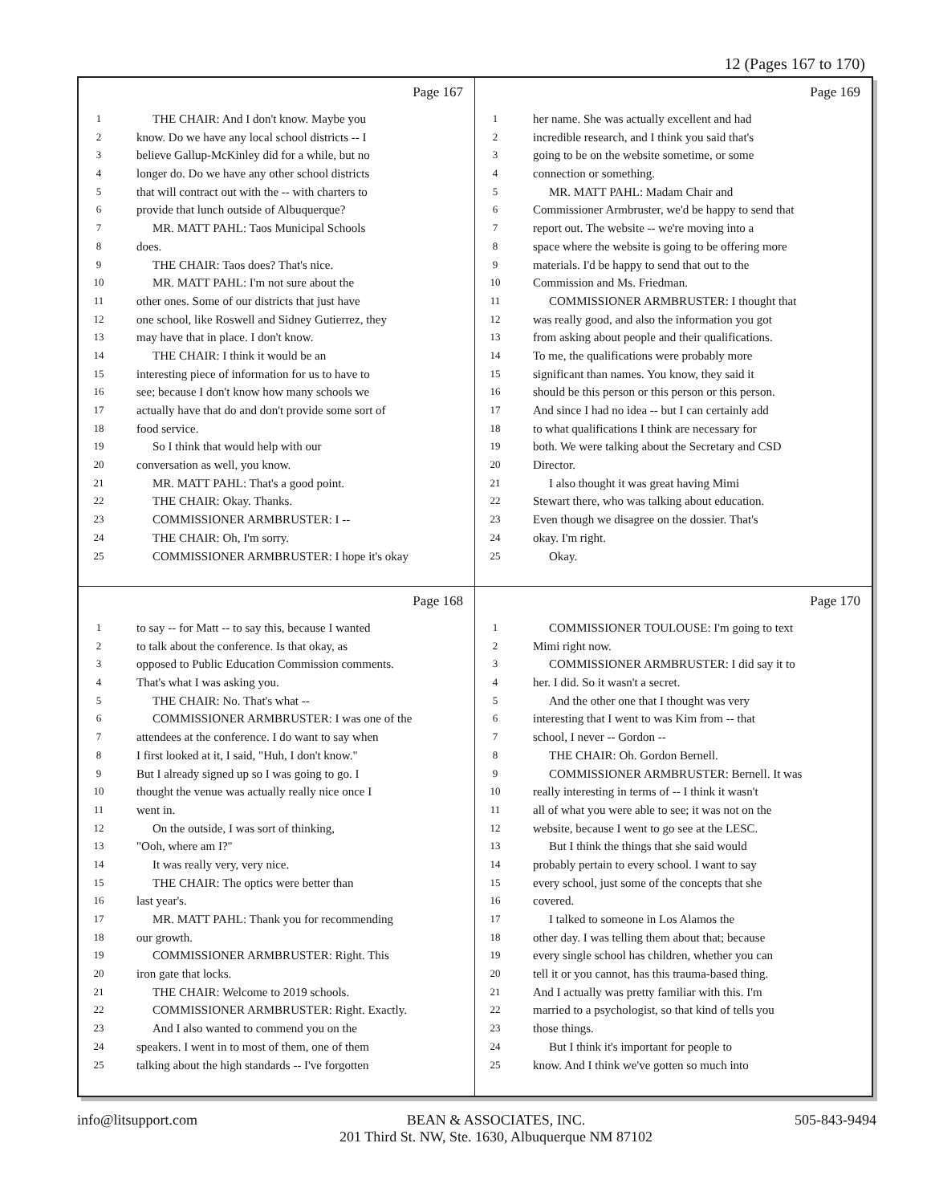12 (Pages 167 to 170)
Page 167
1 THE CHAIR: And I don't know. Maybe you
2 know. Do we have any local school districts -- I
3 believe Gallup-McKinley did for a while, but no
4 longer do. Do we have any other school districts
5 that will contract out with the -- with charters to
6 provide that lunch outside of Albuquerque?
7 MR. MATT PAHL: Taos Municipal Schools
8 does.
9 THE CHAIR: Taos does? That's nice.
10 MR. MATT PAHL: I'm not sure about the
11 other ones. Some of our districts that just have
12 one school, like Roswell and Sidney Gutierrez, they
13 may have that in place. I don't know.
14 THE CHAIR: I think it would be an
15 interesting piece of information for us to have to
16 see; because I don't know how many schools we
17 actually have that do and don't provide some sort of
18 food service.
19 So I think that would help with our
20 conversation as well, you know.
21 MR. MATT PAHL: That's a good point.
22 THE CHAIR: Okay. Thanks.
23 COMMISSIONER ARMBRUSTER: I --
24 THE CHAIR: Oh, I'm sorry.
25 COMMISSIONER ARMBRUSTER: I hope it's okay
Page 169
1 her name. She was actually excellent and had
2 incredible research, and I think you said that's
3 going to be on the website sometime, or some
4 connection or something.
5 MR. MATT PAHL: Madam Chair and
6 Commissioner Armbruster, we'd be happy to send that
7 report out. The website -- we're moving into a
8 space where the website is going to be offering more
9 materials. I'd be happy to send that out to the
10 Commission and Ms. Friedman.
11 COMMISSIONER ARMBRUSTER: I thought that
12 was really good, and also the information you got
13 from asking about people and their qualifications.
14 To me, the qualifications were probably more
15 significant than names. You know, they said it
16 should be this person or this person or this person.
17 And since I had no idea -- but I can certainly add
18 to what qualifications I think are necessary for
19 both. We were talking about the Secretary and CSD
20 Director.
21 I also thought it was great having Mimi
22 Stewart there, who was talking about education.
23 Even though we disagree on the dossier. That's
24 okay. I'm right.
25 Okay.
Page 168
1 to say -- for Matt -- to say this, because I wanted
2 to talk about the conference. Is that okay, as
3 opposed to Public Education Commission comments.
4 That's what I was asking you.
5 THE CHAIR: No. That's what --
6 COMMISSIONER ARMBRUSTER: I was one of the
7 attendees at the conference. I do want to say when
8 I first looked at it, I said, "Huh, I don't know."
9 But I already signed up so I was going to go. I
10 thought the venue was actually really nice once I
11 went in.
12 On the outside, I was sort of thinking,
13 "Ooh, where am I?"
14 It was really very, very nice.
15 THE CHAIR: The optics were better than
16 last year's.
17 MR. MATT PAHL: Thank you for recommending
18 our growth.
19 COMMISSIONER ARMBRUSTER: Right. This
20 iron gate that locks.
21 THE CHAIR: Welcome to 2019 schools.
22 COMMISSIONER ARMBRUSTER: Right. Exactly.
23 And I also wanted to commend you on the
24 speakers. I went in to most of them, one of them
25 talking about the high standards -- I've forgotten
Page 170
1 COMMISSIONER TOULOUSE: I'm going to text
2 Mimi right now.
3 COMMISSIONER ARMBRUSTER: I did say it to
4 her. I did. So it wasn't a secret.
5 And the other one that I thought was very
6 interesting that I went to was Kim from -- that
7 school, I never -- Gordon --
8 THE CHAIR: Oh. Gordon Bernell.
9 COMMISSIONER ARMBRUSTER: Bernell. It was
10 really interesting in terms of -- I think it wasn't
11 all of what you were able to see; it was not on the
12 website, because I went to go see at the LESC.
13 But I think the things that she said would
14 probably pertain to every school. I want to say
15 every school, just some of the concepts that she
16 covered.
17 I talked to someone in Los Alamos the
18 other day. I was telling them about that; because
19 every single school has children, whether you can
20 tell it or you cannot, has this trauma-based thing.
21 And I actually was pretty familiar with this. I'm
22 married to a psychologist, so that kind of tells you
23 those things.
24 But I think it's important for people to
25 know. And I think we've gotten so much into
info@litsupport.com BEAN & ASSOCIATES, INC.
201 Third St. NW, Ste. 1630, Albuquerque NM 87102 505-843-9494